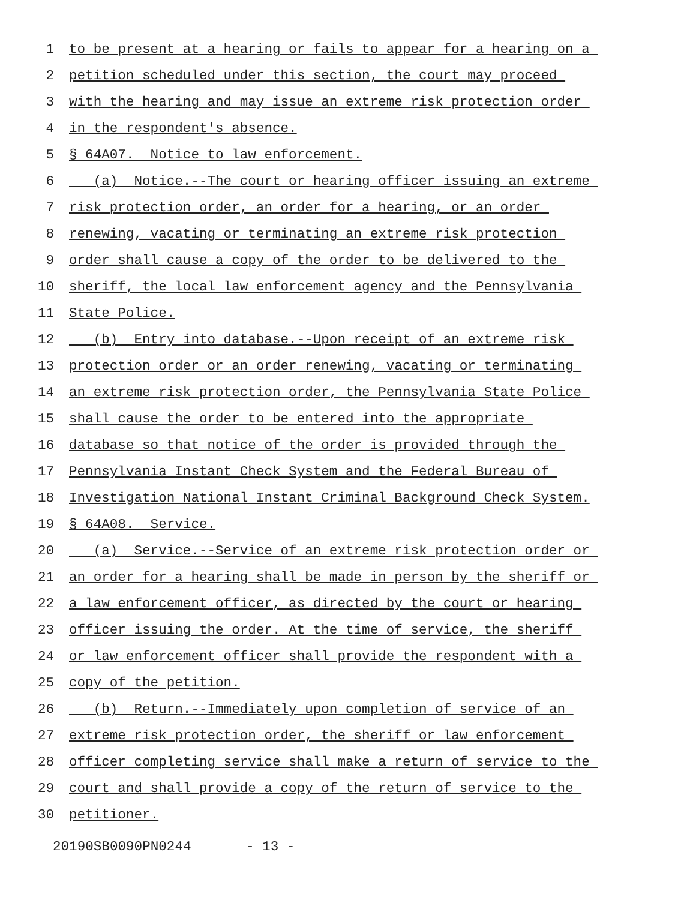1 to be present at a hearing or fails to appear for a hearing on a
2 petition scheduled under this section, the court may proceed
3 with the hearing and may issue an extreme risk protection order
4 in the respondent's absence.
5 § 64A07. Notice to law enforcement.
6 (a) Notice.--The court or hearing officer issuing an extreme
7 risk protection order, an order for a hearing, or an order
8 renewing, vacating or terminating an extreme risk protection
9 order shall cause a copy of the order to be delivered to the
10 sheriff, the local law enforcement agency and the Pennsylvania
11 State Police.
12 (b) Entry into database.--Upon receipt of an extreme risk
13 protection order or an order renewing, vacating or terminating
14 an extreme risk protection order, the Pennsylvania State Police
15 shall cause the order to be entered into the appropriate
16 database so that notice of the order is provided through the
17 Pennsylvania Instant Check System and the Federal Bureau of
18 Investigation National Instant Criminal Background Check System.
19 § 64A08. Service.
20 (a) Service.--Service of an extreme risk protection order or
21 an order for a hearing shall be made in person by the sheriff or
22 a law enforcement officer, as directed by the court or hearing
23 officer issuing the order. At the time of service, the sheriff
24 or law enforcement officer shall provide the respondent with a
25 copy of the petition.
26 (b) Return.--Immediately upon completion of service of an
27 extreme risk protection order, the sheriff or law enforcement
28 officer completing service shall make a return of service to the
29 court and shall provide a copy of the return of service to the
30 petitioner.
20190SB0090PN0244 - 13 -